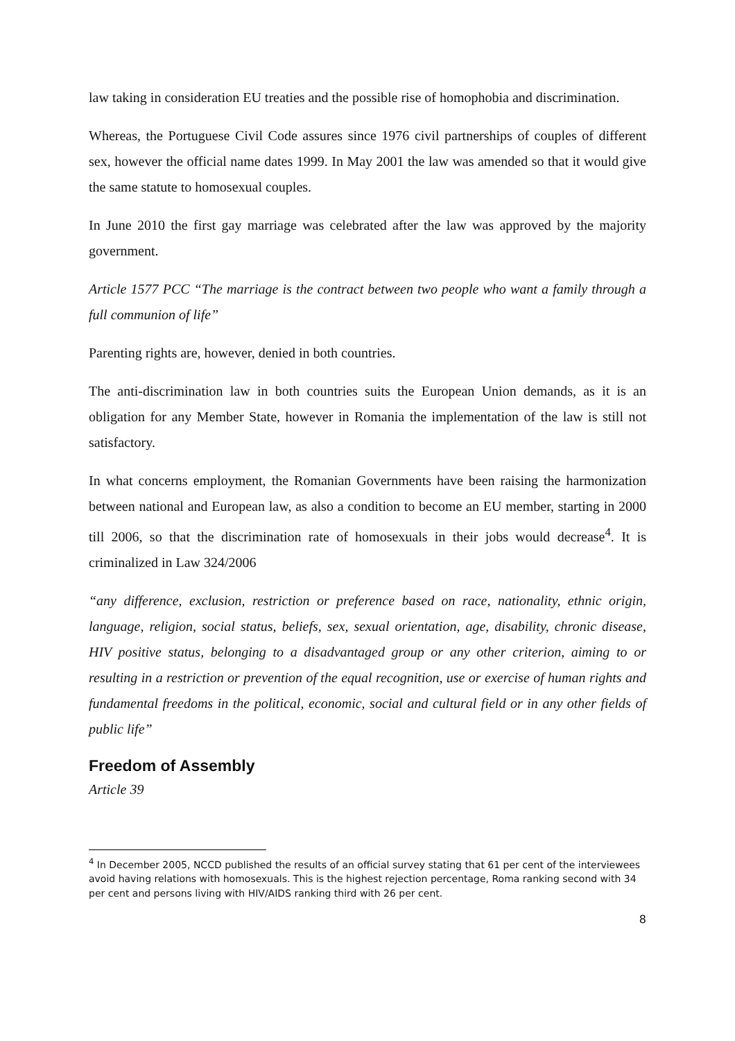law taking in consideration EU treaties and the possible rise of homophobia and discrimination.
Whereas, the Portuguese Civil Code assures since 1976 civil partnerships of couples of different sex, however the official name dates 1999. In May 2001 the law was amended so that it would give the same statute to homosexual couples.
In June 2010 the first gay marriage was celebrated after the law was approved by the majority government.
Article 1577 PCC “The marriage is the contract between two people who want a family through a full communion of life”
Parenting rights are, however, denied in both countries.
The anti-discrimination law in both countries suits the European Union demands, as it is an obligation for any Member State, however in Romania the implementation of the law is still not satisfactory.
In what concerns employment, the Romanian Governments have been raising the harmonization between national and European law, as also a condition to become an EU member, starting in 2000 till 2006, so that the discrimination rate of homosexuals in their jobs would decrease<sup>4</sup>. It is criminalized in Law 324/2006
“any difference, exclusion, restriction or preference based on race, nationality, ethnic origin, language, religion, social status, beliefs, sex, sexual orientation, age, disability, chronic disease, HIV positive status, belonging to a disadvantaged group or any other criterion, aiming to or resulting in a restriction or prevention of the equal recognition, use or exercise of human rights and fundamental freedoms in the political, economic, social and cultural field or in any other fields of public life”
Freedom of Assembly
Article 39
<sup>4</sup> In December 2005, NCCD published the results of an official survey stating that 61 per cent of the interviewees avoid having relations with homosexuals. This is the highest rejection percentage, Roma ranking second with 34 per cent and persons living with HIV/AIDS ranking third with 26 per cent.
8